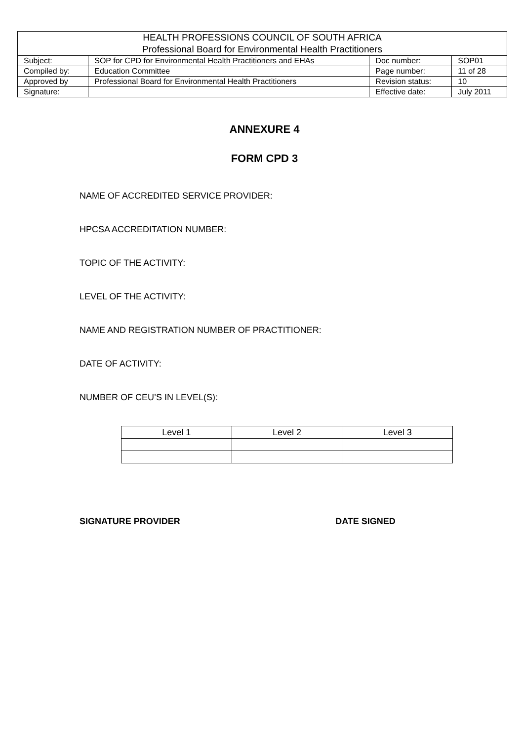| HEALTH PROFESSIONS COUNCIL OF SOUTH AFRICA Professional Board for Environmental Health Practitioners | | | |
| Subject: | SOP for CPD for Environmental Health Practitioners and EHAs | Doc number: | SOP01 |
| Compiled by: | Education Committee | Page number: | 11 of 28 |
| Approved by | Professional Board for Environmental Health Practitioners | Revision status: | 10 |
| Signature: | | Effective date: | July 2011 |
ANNEXURE 4
FORM CPD 3
NAME OF ACCREDITED SERVICE PROVIDER:
HPCSA ACCREDITATION NUMBER:
TOPIC OF THE ACTIVITY:
LEVEL OF THE ACTIVITY:
NAME AND REGISTRATION NUMBER OF PRACTITIONER:
DATE OF ACTIVITY:
NUMBER OF CEU’S IN LEVEL(S):
| Level 1 | Level 2 | Level 3 |
SIGNATURE PROVIDER DATE SIGNED